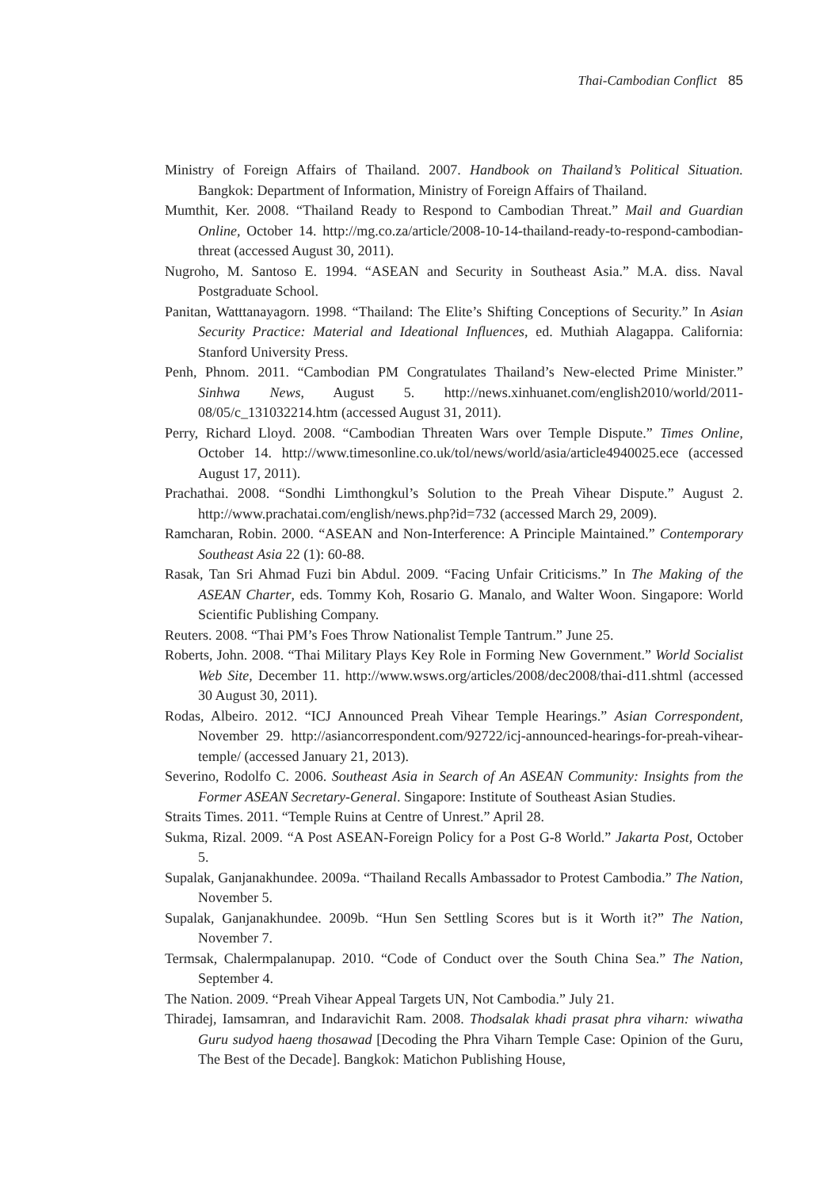Thai-Cambodian Conflict 85
Ministry of Foreign Affairs of Thailand. 2007. Handbook on Thailand’s Political Situation. Bangkok: Department of Information, Ministry of Foreign Affairs of Thailand.
Mumthit, Ker. 2008. “Thailand Ready to Respond to Cambodian Threat.” Mail and Guardian Online, October 14. http://mg.co.za/article/2008-10-14-thailand-ready-to-respond-cambodian-threat (accessed August 30, 2011).
Nugroho, M. Santoso E. 1994. “ASEAN and Security in Southeast Asia.” M.A. diss. Naval Postgraduate School.
Panitan, Watttanayagorn. 1998. “Thailand: The Elite’s Shifting Conceptions of Security.” In Asian Security Practice: Material and Ideational Influences, ed. Muthiah Alagappa. California: Stanford University Press.
Penh, Phnom. 2011. “Cambodian PM Congratulates Thailand’s New-elected Prime Minister.” Sinhwa News, August 5. http://news.xinhuanet.com/english2010/world/2011-08/05/c_131032214.htm (accessed August 31, 2011).
Perry, Richard Lloyd. 2008. “Cambodian Threaten Wars over Temple Dispute.” Times Online, October 14. http://www.timesonline.co.uk/tol/news/world/asia/article4940025.ece (accessed August 17, 2011).
Prachathai. 2008. “Sondhi Limthongkul’s Solution to the Preah Vihear Dispute.” August 2. http://www.prachatai.com/english/news.php?id=732 (accessed March 29, 2009).
Ramcharan, Robin. 2000. “ASEAN and Non-Interference: A Principle Maintained.” Contemporary Southeast Asia 22 (1): 60-88.
Rasak, Tan Sri Ahmad Fuzi bin Abdul. 2009. “Facing Unfair Criticisms.” In The Making of the ASEAN Charter, eds. Tommy Koh, Rosario G. Manalo, and Walter Woon. Singapore: World Scientific Publishing Company.
Reuters. 2008. “Thai PM’s Foes Throw Nationalist Temple Tantrum.” June 25.
Roberts, John. 2008. “Thai Military Plays Key Role in Forming New Government.” World Socialist Web Site, December 11. http://www.wsws.org/articles/2008/dec2008/thai-d11.shtml (accessed 30 August 30, 2011).
Rodas, Albeiro. 2012. “ICJ Announced Preah Vihear Temple Hearings.” Asian Correspondent, November 29. http://asiancorrespondent.com/92722/icj-announced-hearings-for-preah-vihear-temple/ (accessed January 21, 2013).
Severino, Rodolfo C. 2006. Southeast Asia in Search of An ASEAN Community: Insights from the Former ASEAN Secretary-General. Singapore: Institute of Southeast Asian Studies.
Straits Times. 2011. “Temple Ruins at Centre of Unrest.” April 28.
Sukma, Rizal. 2009. “A Post ASEAN-Foreign Policy for a Post G-8 World.” Jakarta Post, October 5.
Supalak, Ganjanakhundee. 2009a. “Thailand Recalls Ambassador to Protest Cambodia.” The Nation, November 5.
Supalak, Ganjanakhundee. 2009b. “Hun Sen Settling Scores but is it Worth it?” The Nation, November 7.
Termsak, Chalermpalanupap. 2010. “Code of Conduct over the South China Sea.” The Nation, September 4.
The Nation. 2009. “Preah Vihear Appeal Targets UN, Not Cambodia.” July 21.
Thiradej, Iamsamran, and Indaravichit Ram. 2008. Thodsalak khadi prasat phra viharn: wiwatha Guru sudyod haeng thosawad [Decoding the Phra Viharn Temple Case: Opinion of the Guru, The Best of the Decade]. Bangkok: Matichon Publishing House,